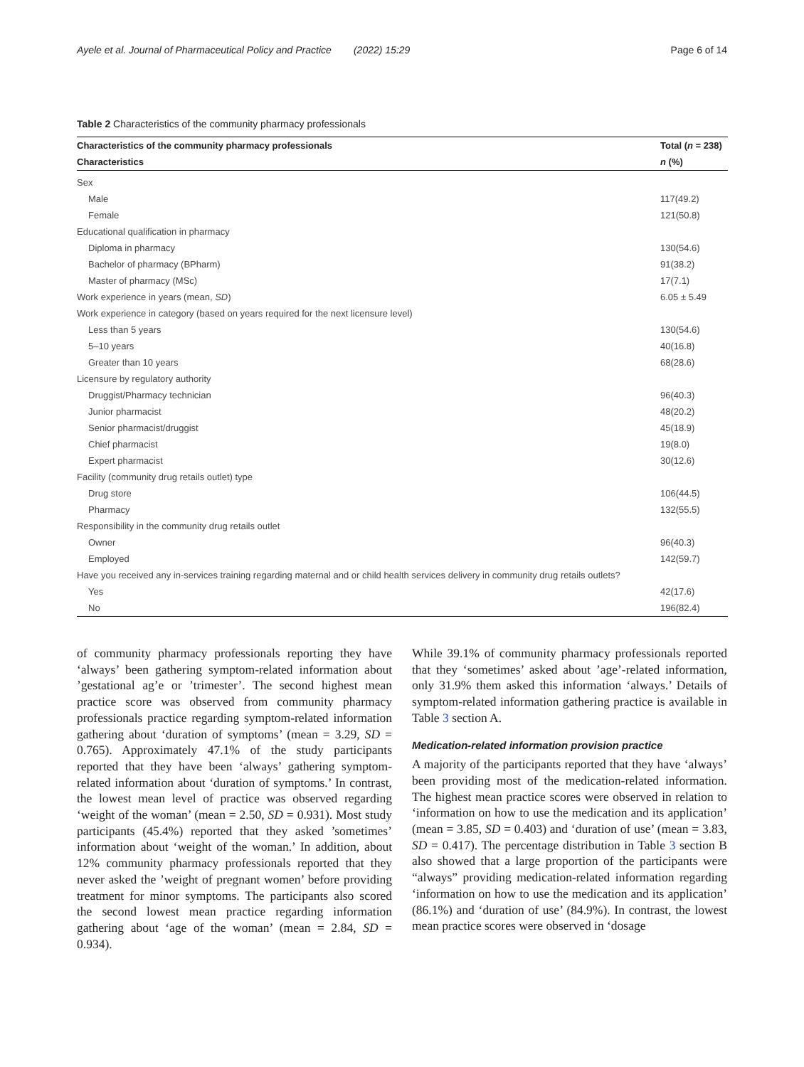Ayele et al. Journal of Pharmaceutical Policy and Practice (2022) 15:29 Page 6 of 14
Table 2 Characteristics of the community pharmacy professionals
| Characteristics of the community pharmacy professionals | Total ( n = 238) |
| --- | --- |
| Characteristics | n (%) |
| Sex | |
| Male | 117(49.2) |
| Female | 121(50.8) |
| Educational qualification in pharmacy | |
| Diploma in pharmacy | 130(54.6) |
| Bachelor of pharmacy (BPharm) | 91(38.2) |
| Master of pharmacy (MSc) | 17(7.1) |
| Work experience in years (mean, SD ) | 6.05 ± 5.49 |
| Work experience in category (based on years required for the next licensure level) | |
| Less than 5 years | 130(54.6) |
| 5–10 years | 40(16.8) |
| Greater than 10 years | 68(28.6) |
| Licensure by regulatory authority | |
| Druggist/Pharmacy technician | 96(40.3) |
| Junior pharmacist | 48(20.2) |
| Senior pharmacist/druggist | 45(18.9) |
| Chief pharmacist | 19(8.0) |
| Expert pharmacist | 30(12.6) |
| Facility (community drug retails outlet) type | |
| Drug store | 106(44.5) |
| Pharmacy | 132(55.5) |
| Responsibility in the community drug retails outlet | |
| Owner | 96(40.3) |
| Employed | 142(59.7) |
| Have you received any in-services training regarding maternal and or child health services delivery in community drug retails outlets? | |
| Yes | 42(17.6) |
| No | 196(82.4) |
of community pharmacy professionals reporting they have ‘always’ been gathering symptom-related information about ’gestational ag’e or ’trimester’. The second highest mean practice score was observed from community pharmacy professionals practice regarding symptom-related information gathering about ‘duration of symptoms’ (mean = 3.29, SD = 0.765). Approximately 47.1% of the study participants reported that they have been ‘always’ gathering symptom-related information about ‘duration of symptoms.’ In contrast, the lowest mean level of practice was observed regarding ‘weight of the woman’ (mean = 2.50, SD = 0.931). Most study participants (45.4%) reported that they asked ’sometimes’ information about ‘weight of the woman.’ In addition, about 12% community pharmacy professionals reported that they never asked the ’weight of pregnant women’ before providing treatment for minor symptoms. The participants also scored the second lowest mean practice regarding information gathering about ‘age of the woman’ (mean = 2.84, SD = 0.934).
While 39.1% of community pharmacy professionals reported that they ‘sometimes’ asked about ’age’-related information, only 31.9% them asked this information ‘always.’ Details of symptom-related information gathering practice is available in Table 3 section A.
Medication-related information provision practice
A majority of the participants reported that they have ‘always’ been providing most of the medication-related information. The highest mean practice scores were observed in relation to ‘information on how to use the medication and its application’ (mean = 3.85, SD = 0.403) and ‘duration of use’ (mean = 3.83, SD = 0.417). The percentage distribution in Table 3 section B also showed that a large proportion of the participants were “always” providing medication-related information regarding ‘information on how to use the medication and its application’ (86.1%) and ‘duration of use’ (84.9%). In contrast, the lowest mean practice scores were observed in ‘dosage